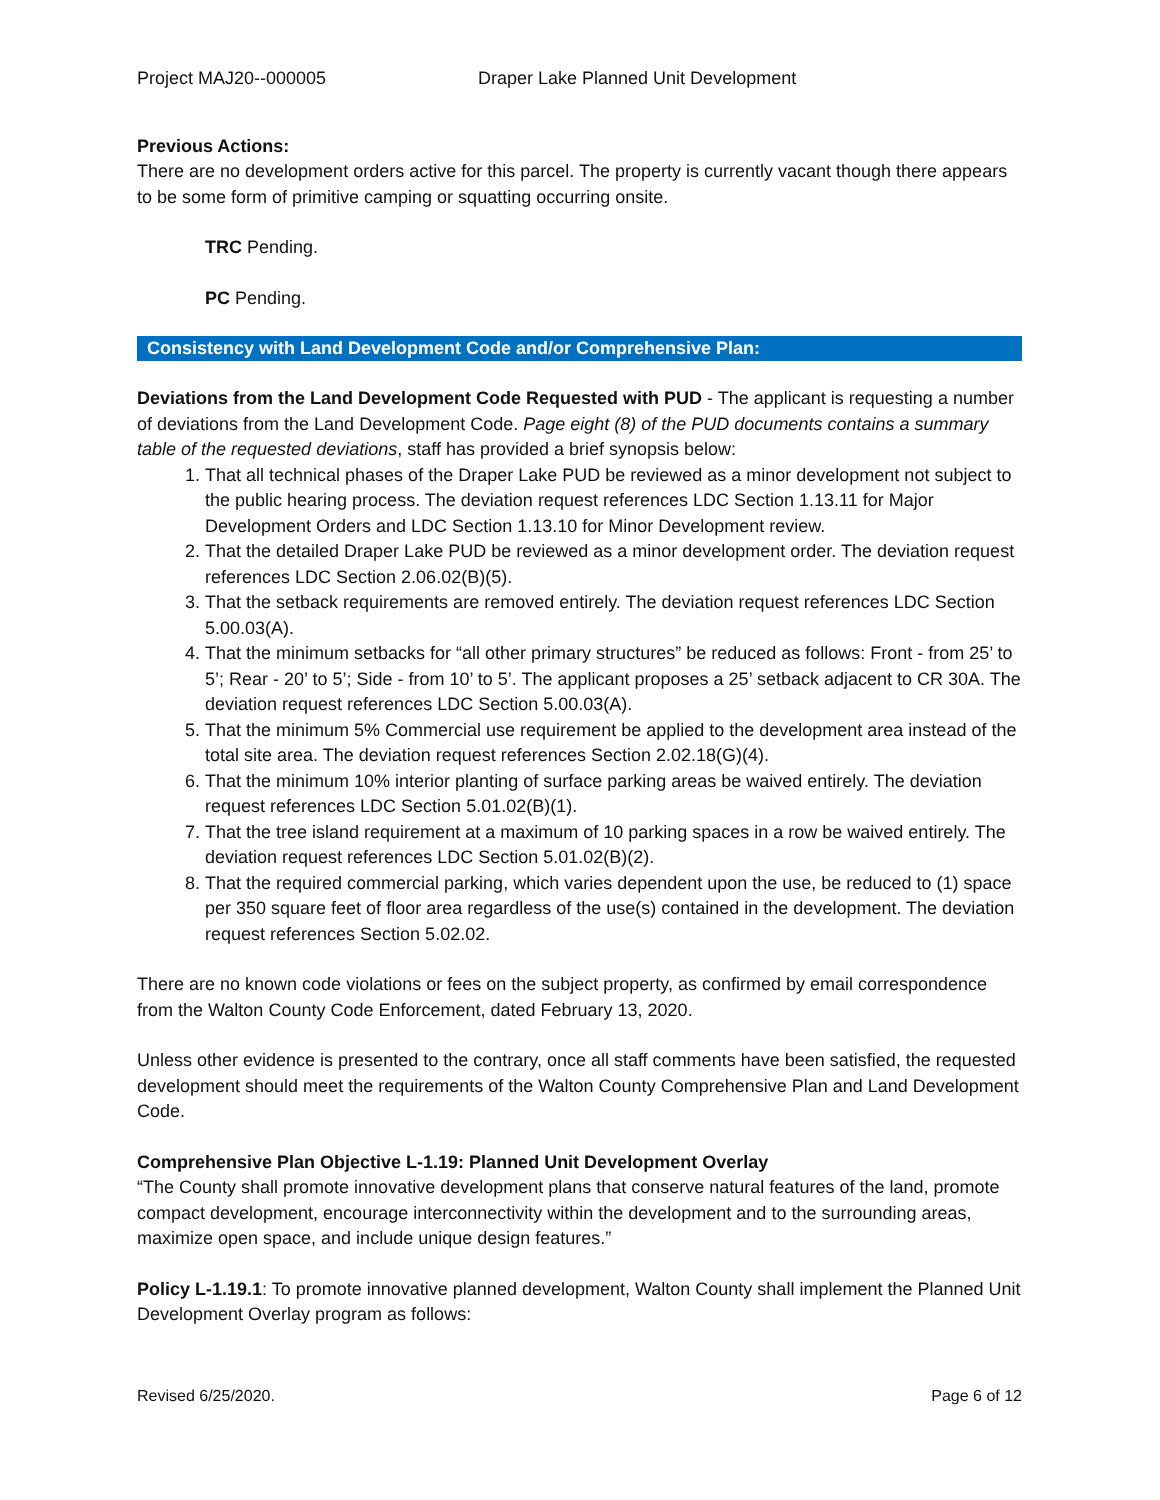Project MAJ20--000005 Draper Lake Planned Unit Development
Previous Actions:
There are no development orders active for this parcel. The property is currently vacant though there appears to be some form of primitive camping or squatting occurring onsite.
TRC Pending.
PC Pending.
Consistency with Land Development Code and/or Comprehensive Plan:
Deviations from the Land Development Code Requested with PUD - The applicant is requesting a number of deviations from the Land Development Code. Page eight (8) of the PUD documents contains a summary table of the requested deviations, staff has provided a brief synopsis below:
1. That all technical phases of the Draper Lake PUD be reviewed as a minor development not subject to the public hearing process. The deviation request references LDC Section 1.13.11 for Major Development Orders and LDC Section 1.13.10 for Minor Development review.
2. That the detailed Draper Lake PUD be reviewed as a minor development order. The deviation request references LDC Section 2.06.02(B)(5).
3. That the setback requirements are removed entirely. The deviation request references LDC Section 5.00.03(A).
4. That the minimum setbacks for “all other primary structures” be reduced as follows: Front - from 25’ to 5’; Rear - 20’ to 5’; Side - from 10’ to 5’. The applicant proposes a 25’ setback adjacent to CR 30A. The deviation request references LDC Section 5.00.03(A).
5. That the minimum 5% Commercial use requirement be applied to the development area instead of the total site area. The deviation request references Section 2.02.18(G)(4).
6. That the minimum 10% interior planting of surface parking areas be waived entirely. The deviation request references LDC Section 5.01.02(B)(1).
7. That the tree island requirement at a maximum of 10 parking spaces in a row be waived entirely. The deviation request references LDC Section 5.01.02(B)(2).
8. That the required commercial parking, which varies dependent upon the use, be reduced to (1) space per 350 square feet of floor area regardless of the use(s) contained in the development. The deviation request references Section 5.02.02.
There are no known code violations or fees on the subject property, as confirmed by email correspondence from the Walton County Code Enforcement, dated February 13, 2020.
Unless other evidence is presented to the contrary, once all staff comments have been satisfied, the requested development should meet the requirements of the Walton County Comprehensive Plan and Land Development Code.
Comprehensive Plan Objective L-1.19: Planned Unit Development Overlay
“The County shall promote innovative development plans that conserve natural features of the land, promote compact development, encourage interconnectivity within the development and to the surrounding areas, maximize open space, and include unique design features.”
Policy L-1.19.1: To promote innovative planned development, Walton County shall implement the Planned Unit Development Overlay program as follows:
Revised 6/25/2020. Page 6 of 12